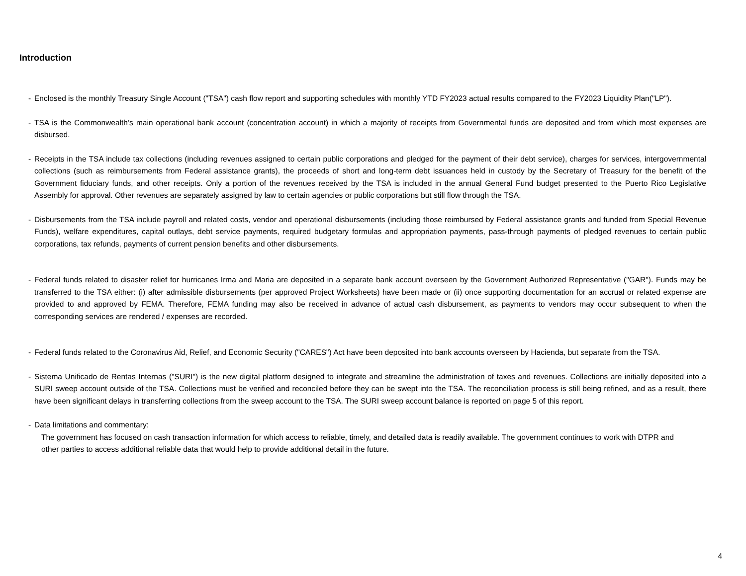Introduction
- Enclosed is the monthly Treasury Single Account ("TSA") cash flow report and supporting schedules with monthly YTD FY2023 actual results compared to the FY2023 Liquidity Plan("LP").
- TSA is the Commonwealth’s main operational bank account (concentration account) in which a majority of receipts from Governmental funds are deposited and from which most expenses are disbursed.
- Receipts in the TSA include tax collections (including revenues assigned to certain public corporations and pledged for the payment of their debt service), charges for services, intergovernmental collections (such as reimbursements from Federal assistance grants), the proceeds of short and long-term debt issuances held in custody by the Secretary of Treasury for the benefit of the Government fiduciary funds, and other receipts. Only a portion of the revenues received by the TSA is included in the annual General Fund budget presented to the Puerto Rico Legislative Assembly for approval. Other revenues are separately assigned by law to certain agencies or public corporations but still flow through the TSA.
- Disbursements from the TSA include payroll and related costs, vendor and operational disbursements (including those reimbursed by Federal assistance grants and funded from Special Revenue Funds), welfare expenditures, capital outlays, debt service payments, required budgetary formulas and appropriation payments, pass-through payments of pledged revenues to certain public corporations, tax refunds, payments of current pension benefits and other disbursements.
- Federal funds related to disaster relief for hurricanes Irma and Maria are deposited in a separate bank account overseen by the Government Authorized Representative ("GAR"). Funds may be transferred to the TSA either: (i) after admissible disbursements (per approved Project Worksheets) have been made or (ii) once supporting documentation for an accrual or related expense are provided to and approved by FEMA. Therefore, FEMA funding may also be received in advance of actual cash disbursement, as payments to vendors may occur subsequent to when the corresponding services are rendered / expenses are recorded.
- Federal funds related to the Coronavirus Aid, Relief, and Economic Security ("CARES") Act have been deposited into bank accounts overseen by Hacienda, but separate from the TSA.
- Sistema Unificado de Rentas Internas ("SURI") is the new digital platform designed to integrate and streamline the administration of taxes and revenues. Collections are initially deposited into a SURI sweep account outside of the TSA. Collections must be verified and reconciled before they can be swept into the TSA. The reconciliation process is still being refined, and as a result, there have been significant delays in transferring collections from the sweep account to the TSA. The SURI sweep account balance is reported on page 5 of this report.
- Data limitations and commentary:
The government has focused on cash transaction information for which access to reliable, timely, and detailed data is readily available. The government continues to work with DTPR and other parties to access additional reliable data that would help to provide additional detail in the future.
4